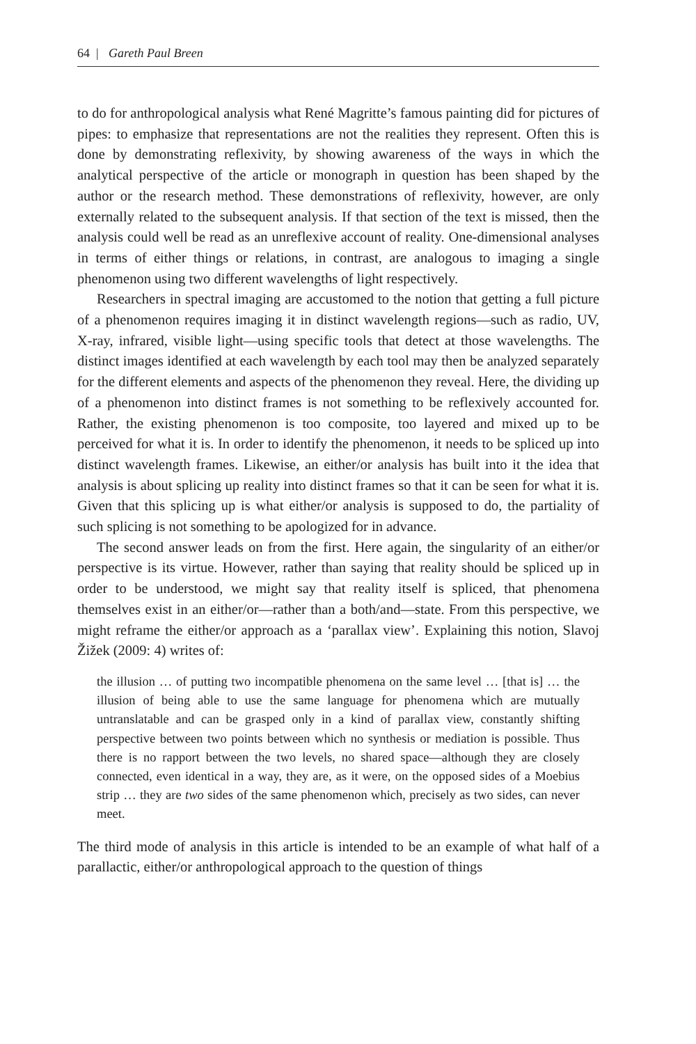64 | Gareth Paul Breen
to do for anthropological analysis what René Magritte’s famous painting did for pictures of pipes: to emphasize that representations are not the realities they represent. Often this is done by demonstrating reflexivity, by showing awareness of the ways in which the analytical perspective of the article or monograph in question has been shaped by the author or the research method. These demonstrations of reflexivity, however, are only externally related to the subsequent analysis. If that section of the text is missed, then the analysis could well be read as an unreflexive account of reality. One-dimensional analyses in terms of either things or relations, in contrast, are analogous to imaging a single phenomenon using two different wavelengths of light respectively.
Researchers in spectral imaging are accustomed to the notion that getting a full picture of a phenomenon requires imaging it in distinct wavelength regions—such as radio, UV, X-ray, infrared, visible light—using specific tools that detect at those wavelengths. The distinct images identified at each wavelength by each tool may then be analyzed separately for the different elements and aspects of the phenomenon they reveal. Here, the dividing up of a phenomenon into distinct frames is not something to be reflexively accounted for. Rather, the existing phenomenon is too composite, too layered and mixed up to be perceived for what it is. In order to identify the phenomenon, it needs to be spliced up into distinct wavelength frames. Likewise, an either/or analysis has built into it the idea that analysis is about splicing up reality into distinct frames so that it can be seen for what it is. Given that this splicing up is what either/or analysis is supposed to do, the partiality of such splicing is not something to be apologized for in advance.
The second answer leads on from the first. Here again, the singularity of an either/or perspective is its virtue. However, rather than saying that reality should be spliced up in order to be understood, we might say that reality itself is spliced, that phenomena themselves exist in an either/or—rather than a both/and—state. From this perspective, we might reframe the either/or approach as a ‘parallax view’. Explaining this notion, Slavoj Žižek (2009: 4) writes of:
the illusion … of putting two incompatible phenomena on the same level … [that is] … the illusion of being able to use the same language for phenomena which are mutually untranslatable and can be grasped only in a kind of parallax view, constantly shifting perspective between two points between which no synthesis or mediation is possible. Thus there is no rapport between the two levels, no shared space—although they are closely connected, even identical in a way, they are, as it were, on the opposed sides of a Moebius strip … they are two sides of the same phenomenon which, precisely as two sides, can never meet.
The third mode of analysis in this article is intended to be an example of what half of a parallactic, either/or anthropological approach to the question of things